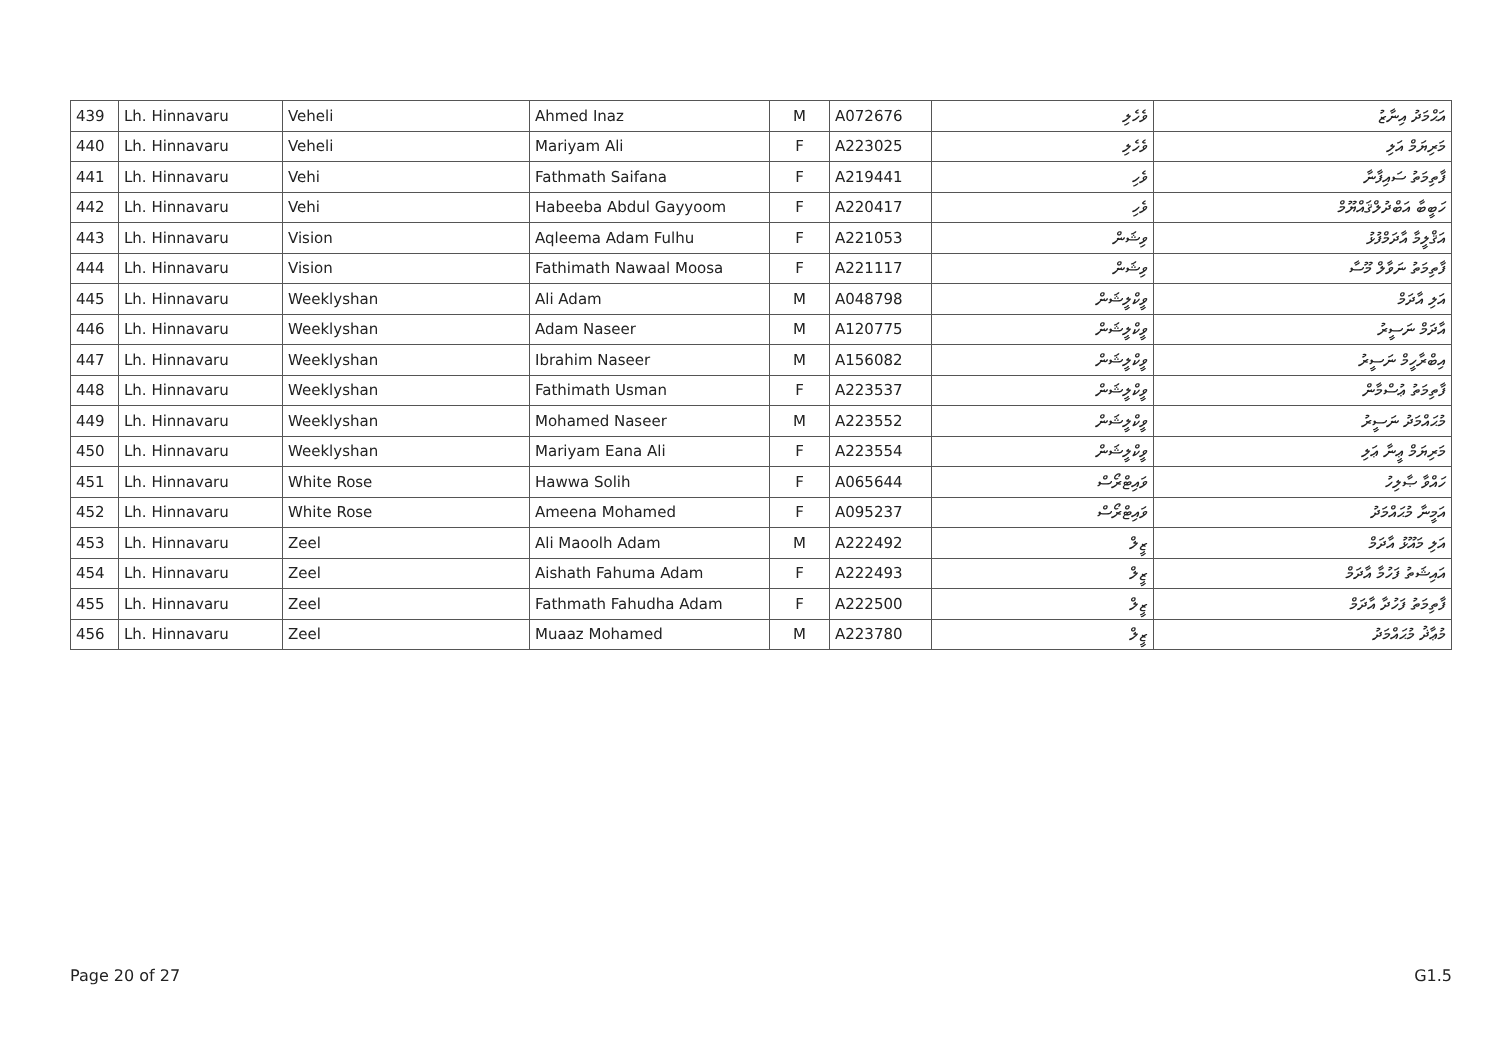| 439 | Lh. Hinnavaru | Veheli | Ahmed Inaz | M | A072676 | ވެހެލި | އަޙްމަދު އިނާޒު |
| 440 | Lh. Hinnavaru | Veheli | Mariyam Ali | F | A223025 | ވެހެލި | މަރިޔަމް އަލި |
| 441 | Lh. Hinnavaru | Vehi | Fathmath Saifana | F | A219441 | ވެހި | ފާތިމަތު ސައިފާނާ |
| 442 | Lh. Hinnavaru | Vehi | Habeeba Abdul Gayyoom | F | A220417 | ވެހި | ހަބީބާ އަބްދުލްޤައްޔޫމް |
| 443 | Lh. Hinnavaru | Vision | Aqleema Adam Fulhu | F | A221053 | ވިޝަން | އަޤްލީމާ އާދަމްފުޅު |
| 444 | Lh. Hinnavaru | Vision | Fathimath Nawaal Moosa | F | A221117 | ވިޝަން | ފާތިމަތު ނަވާލް މޫސާ |
| 445 | Lh. Hinnavaru | Weeklyshan | Ali Adam | M | A048798 | ވީކްލީޝަން | އަލި އާދަމް |
| 446 | Lh. Hinnavaru | Weeklyshan | Adam Naseer | M | A120775 | ވީކްލީޝަން | އާދަމް ނަސީރު |
| 447 | Lh. Hinnavaru | Weeklyshan | Ibrahim Naseer | M | A156082 | ވީކްލީޝަން | އިބްރާހީމް ނަސީރު |
| 448 | Lh. Hinnavaru | Weeklyshan | Fathimath Usman | F | A223537 | ވީކްލީޝަން | ފާތިމަތު ޢުސްމާން |
| 449 | Lh. Hinnavaru | Weeklyshan | Mohamed Naseer | M | A223552 | ވީކްލީޝަން | މުޙައްމަދު ނަސީރު |
| 450 | Lh. Hinnavaru | Weeklyshan | Mariyam Eana Ali | F | A223554 | ވީކްލީޝަން | މަރިޔަމް ޢީނާ ޢަލި |
| 451 | Lh. Hinnavaru | White Rose | Hawwa Solih | F | A065644 | ވައިޓްރޯސް | ހައްވާ ޞާލިހު |
| 452 | Lh. Hinnavaru | White Rose | Ameena Mohamed | F | A095237 | ވައިޓްރޯސް | އަމީނާ މުޙައްމަދު |
| 453 | Lh. Hinnavaru | Zeel | Ali Maoolh Adam | M | A222492 | ޒީލް | އަލި މައޫޅު އާދަމް |
| 454 | Lh. Hinnavaru | Zeel | Aishath Fahuma Adam | F | A222493 | ޒީލް | އައިޝަތު ފަހުމާ އާދަމް |
| 455 | Lh. Hinnavaru | Zeel | Fathmath Fahudha Adam | F | A222500 | ޒީލް | ފާތިމަތު ފަހުދާ އާދަމް |
| 456 | Lh. Hinnavaru | Zeel | Muaaz Mohamed | M | A223780 | ޒީލް | މުޢާޛު މުޙައްމަދު |
Page 20 of 27 G1.5